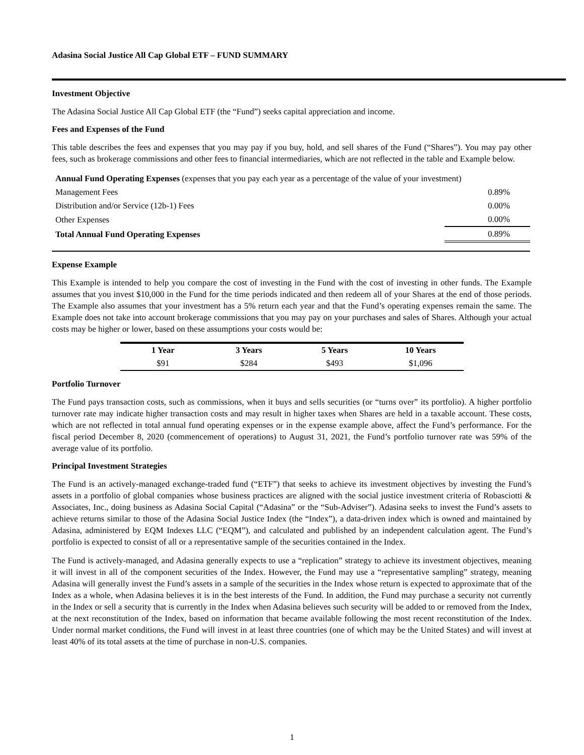Adasina Social Justice All Cap Global ETF – FUND SUMMARY
Investment Objective
The Adasina Social Justice All Cap Global ETF (the “Fund”) seeks capital appreciation and income.
Fees and Expenses of the Fund
This table describes the fees and expenses that you may pay if you buy, hold, and sell shares of the Fund (“Shares”). You may pay other fees, such as brokerage commissions and other fees to financial intermediaries, which are not reflected in the table and Example below.
| Annual Fund Operating Expenses (expenses that you pay each year as a percentage of the value of your investment) | |
| Management Fees | 0.89% |
| Distribution and/or Service (12b-1) Fees | 0.00% |
| Other Expenses | 0.00% |
| Total Annual Fund Operating Expenses | 0.89% |
Expense Example
This Example is intended to help you compare the cost of investing in the Fund with the cost of investing in other funds. The Example assumes that you invest $10,000 in the Fund for the time periods indicated and then redeem all of your Shares at the end of those periods. The Example also assumes that your investment has a 5% return each year and that the Fund’s operating expenses remain the same. The Example does not take into account brokerage commissions that you may pay on your purchases and sales of Shares. Although your actual costs may be higher or lower, based on these assumptions your costs would be:
| 1 Year | 3 Years | 5 Years | 10 Years |
| --- | --- | --- | --- |
| $91 | $284 | $493 | $1,096 |
Portfolio Turnover
The Fund pays transaction costs, such as commissions, when it buys and sells securities (or “turns over” its portfolio). A higher portfolio turnover rate may indicate higher transaction costs and may result in higher taxes when Shares are held in a taxable account. These costs, which are not reflected in total annual fund operating expenses or in the expense example above, affect the Fund’s performance. For the fiscal period December 8, 2020 (commencement of operations) to August 31, 2021, the Fund’s portfolio turnover rate was 59% of the average value of its portfolio.
Principal Investment Strategies
The Fund is an actively-managed exchange-traded fund (“ETF”) that seeks to achieve its investment objectives by investing the Fund’s assets in a portfolio of global companies whose business practices are aligned with the social justice investment criteria of Robasciotti & Associates, Inc., doing business as Adasina Social Capital (“Adasina” or the “Sub-Adviser”). Adasina seeks to invest the Fund’s assets to achieve returns similar to those of the Adasina Social Justice Index (the “Index”), a data-driven index which is owned and maintained by Adasina, administered by EQM Indexes LLC (“EQM”), and calculated and published by an independent calculation agent. The Fund’s portfolio is expected to consist of all or a representative sample of the securities contained in the Index.
The Fund is actively-managed, and Adasina generally expects to use a “replication” strategy to achieve its investment objectives, meaning it will invest in all of the component securities of the Index. However, the Fund may use a “representative sampling” strategy, meaning Adasina will generally invest the Fund’s assets in a sample of the securities in the Index whose return is expected to approximate that of the Index as a whole, when Adasina believes it is in the best interests of the Fund. In addition, the Fund may purchase a security not currently in the Index or sell a security that is currently in the Index when Adasina believes such security will be added to or removed from the Index, at the next reconstitution of the Index, based on information that became available following the most recent reconstitution of the Index. Under normal market conditions, the Fund will invest in at least three countries (one of which may be the United States) and will invest at least 40% of its total assets at the time of purchase in non-U.S. companies.
1